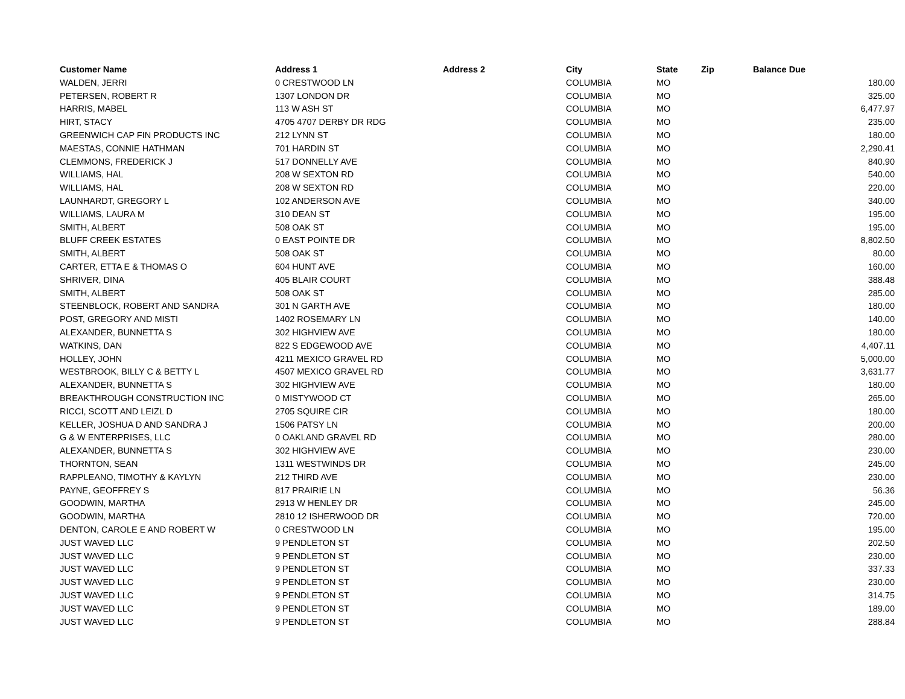| Customer Name | Address 1 | Address 2 | City | State | Zip | Balance Due |
| --- | --- | --- | --- | --- | --- | --- |
| WALDEN, JERRI | 0 CRESTWOOD LN | | COLUMBIA | MO | | 180.00 |
| PETERSEN, ROBERT R | 1307 LONDON DR | | COLUMBIA | MO | | 325.00 |
| HARRIS, MABEL | 113 W ASH ST | | COLUMBIA | MO | | 6,477.97 |
| HIRT, STACY | 4705 4707 DERBY DR RDG | | COLUMBIA | MO | | 235.00 |
| GREENWICH CAP FIN PRODUCTS INC | 212 LYNN ST | | COLUMBIA | MO | | 180.00 |
| MAESTAS, CONNIE HATHMAN | 701 HARDIN ST | | COLUMBIA | MO | | 2,290.41 |
| CLEMMONS, FREDERICK J | 517 DONNELLY AVE | | COLUMBIA | MO | | 840.90 |
| WILLIAMS, HAL | 208 W SEXTON RD | | COLUMBIA | MO | | 540.00 |
| WILLIAMS, HAL | 208 W SEXTON RD | | COLUMBIA | MO | | 220.00 |
| LAUNHARDT, GREGORY L | 102 ANDERSON AVE | | COLUMBIA | MO | | 340.00 |
| WILLIAMS, LAURA M | 310 DEAN ST | | COLUMBIA | MO | | 195.00 |
| SMITH, ALBERT | 508 OAK ST | | COLUMBIA | MO | | 195.00 |
| BLUFF CREEK ESTATES | 0 EAST POINTE DR | | COLUMBIA | MO | | 8,802.50 |
| SMITH, ALBERT | 508 OAK ST | | COLUMBIA | MO | | 80.00 |
| CARTER, ETTA E & THOMAS O | 604 HUNT AVE | | COLUMBIA | MO | | 160.00 |
| SHRIVER, DINA | 405 BLAIR COURT | | COLUMBIA | MO | | 388.48 |
| SMITH, ALBERT | 508 OAK ST | | COLUMBIA | MO | | 285.00 |
| STEENBLOCK, ROBERT AND SANDRA | 301 N GARTH AVE | | COLUMBIA | MO | | 180.00 |
| POST, GREGORY AND MISTI | 1402 ROSEMARY LN | | COLUMBIA | MO | | 140.00 |
| ALEXANDER, BUNNETTA S | 302 HIGHVIEW AVE | | COLUMBIA | MO | | 180.00 |
| WATKINS, DAN | 822 S EDGEWOOD AVE | | COLUMBIA | MO | | 4,407.11 |
| HOLLEY, JOHN | 4211 MEXICO GRAVEL RD | | COLUMBIA | MO | | 5,000.00 |
| WESTBROOK, BILLY C & BETTY L | 4507 MEXICO GRAVEL RD | | COLUMBIA | MO | | 3,631.77 |
| ALEXANDER, BUNNETTA S | 302 HIGHVIEW AVE | | COLUMBIA | MO | | 180.00 |
| BREAKTHROUGH CONSTRUCTION INC | 0 MISTYWOOD CT | | COLUMBIA | MO | | 265.00 |
| RICCI, SCOTT AND LEIZL D | 2705 SQUIRE CIR | | COLUMBIA | MO | | 180.00 |
| KELLER, JOSHUA D AND SANDRA J | 1506 PATSY LN | | COLUMBIA | MO | | 200.00 |
| G & W ENTERPRISES, LLC | 0 OAKLAND GRAVEL RD | | COLUMBIA | MO | | 280.00 |
| ALEXANDER, BUNNETTA S | 302 HIGHVIEW AVE | | COLUMBIA | MO | | 230.00 |
| THORNTON, SEAN | 1311 WESTWINDS DR | | COLUMBIA | MO | | 245.00 |
| RAPPLEANO, TIMOTHY & KAYLYN | 212 THIRD AVE | | COLUMBIA | MO | | 230.00 |
| PAYNE, GEOFFREY S | 817 PRAIRIE LN | | COLUMBIA | MO | | 56.36 |
| GOODWIN, MARTHA | 2913 W HENLEY DR | | COLUMBIA | MO | | 245.00 |
| GOODWIN, MARTHA | 2810 12 ISHERWOOD DR | | COLUMBIA | MO | | 720.00 |
| DENTON, CAROLE E AND ROBERT W | 0 CRESTWOOD LN | | COLUMBIA | MO | | 195.00 |
| JUST WAVED LLC | 9 PENDLETON ST | | COLUMBIA | MO | | 202.50 |
| JUST WAVED LLC | 9 PENDLETON ST | | COLUMBIA | MO | | 230.00 |
| JUST WAVED LLC | 9 PENDLETON ST | | COLUMBIA | MO | | 337.33 |
| JUST WAVED LLC | 9 PENDLETON ST | | COLUMBIA | MO | | 230.00 |
| JUST WAVED LLC | 9 PENDLETON ST | | COLUMBIA | MO | | 314.75 |
| JUST WAVED LLC | 9 PENDLETON ST | | COLUMBIA | MO | | 189.00 |
| JUST WAVED LLC | 9 PENDLETON ST | | COLUMBIA | MO | | 288.84 |